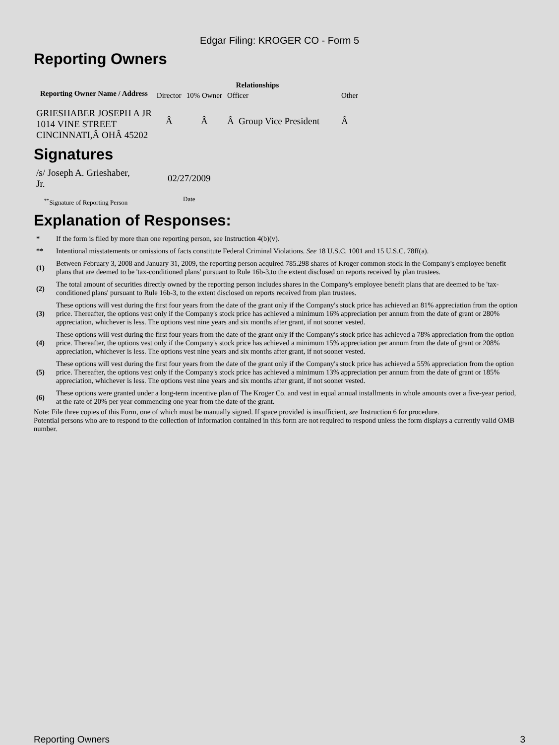Edgar Filing: KROGER CO - Form 5
Reporting Owners
| Reporting Owner Name / Address | Relationships | | | |
| --- | --- | --- | --- | --- |
| | Director | 10% Owner | Officer | Other |
| GRIESHABER JOSEPH A JR 1014 VINE STREET CINCINNATI,Â OHÂ 45202 | Â | Â | Â Group Vice President | Â |
Signatures
| /s/ Joseph A. Grieshaber, Jr. | 02/27/2009 |
| <sup>**</sup> Signature of Reporting Person | Date |
Explanation of Responses:
| * | If the form is filed by more than one reporting person, see Instruction 4(b)(v). |
| ** | Intentional misstatements or omissions of facts constitute Federal Criminal Violations. See 18 U.S.C. 1001 and 15 U.S.C. 78ff(a). |
| (1) | Between February 3, 2008 and January 31, 2009, the reporting person acquired 785.298 shares of Kroger common stock in the Company's employee benefit plans that are deemed to be 'tax-conditioned plans' pursuant to Rule 16b-3,to the extent disclosed on reports received by plan trustees. |
| (2) | The total amount of securities directly owned by the reporting person includes shares in the Company's employee benefit plans that are deemed to be 'tax-conditioned plans' pursuant to Rule 16b-3, to the extent disclosed on reports received from plan trustees. |
| (3) | These options will vest during the first four years from the date of the grant only if the Company's stock price has achieved an 81% appreciation from the option price. Thereafter, the options vest only if the Company's stock price has achieved a minimum 16% appreciation per annum from the date of grant or 280% appreciation, whichever is less. The options vest nine years and six months after grant, if not sooner vested. |
| (4) | These options will vest during the first four years from the date of the grant only if the Company's stock price has achieved a 78% appreciation from the option price. Thereafter, the options vest only if the Company's stock price has achieved a minimum 15% appreciation per annum from the date of grant or 208% appreciation, whichever is less. The options vest nine years and six months after grant, if not sooner vested. |
| (5) | These options will vest during the first four years from the date of the grant only if the Company's stock price has achieved a 55% appreciation from the option price. Thereafter, the options vest only if the Company's stock price has achieved a minimum 13% appreciation per annum from the date of grant or 185% appreciation, whichever is less. The options vest nine years and six months after grant, if not sooner vested. |
| (6) | These options were granted under a long-term incentive plan of The Kroger Co. and vest in equal annual installments in whole amounts over a five-year period, at the rate of 20% per year commencing one year from the date of the grant. |
Note: File three copies of this Form, one of which must be manually signed. If space provided is insufficient, see Instruction 6 for procedure.
Potential persons who are to respond to the collection of information contained in this form are not required to respond unless the form displays a currently valid OMB number.
Reporting Owners 3